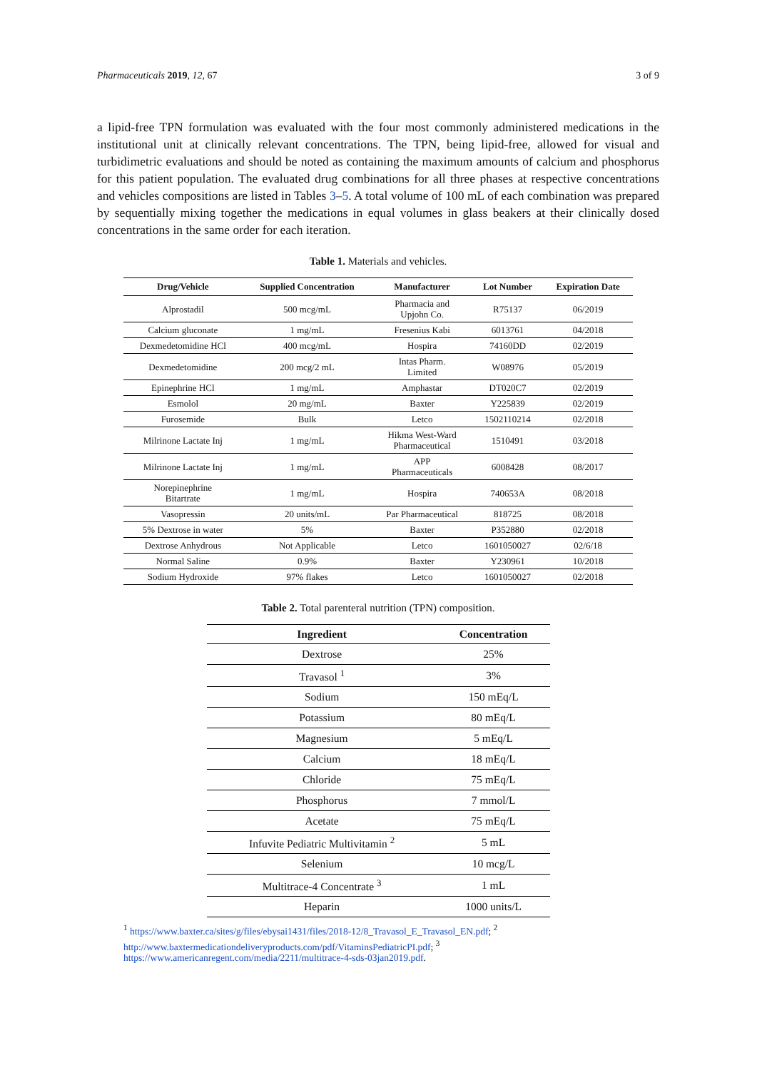Pharmaceuticals 2019, 12, 67 3 of 9
a lipid-free TPN formulation was evaluated with the four most commonly administered medications in the institutional unit at clinically relevant concentrations. The TPN, being lipid-free, allowed for visual and turbidimetric evaluations and should be noted as containing the maximum amounts of calcium and phosphorus for this patient population. The evaluated drug combinations for all three phases at respective concentrations and vehicles compositions are listed in Tables 3–5. A total volume of 100 mL of each combination was prepared by sequentially mixing together the medications in equal volumes in glass beakers at their clinically dosed concentrations in the same order for each iteration.
Table 1. Materials and vehicles.
| Drug/Vehicle | Supplied Concentration | Manufacturer | Lot Number | Expiration Date |
| --- | --- | --- | --- | --- |
| Alprostadil | 500 mcg/mL | Pharmacia and Upjohn Co. | R75137 | 06/2019 |
| Calcium gluconate | 1 mg/mL | Fresenius Kabi | 6013761 | 04/2018 |
| Dexmedetomidine HCl | 400 mcg/mL | Hospira | 74160DD | 02/2019 |
| Dexmedetomidine | 200 mcg/2 mL | Intas Pharm. Limited | W08976 | 05/2019 |
| Epinephrine HCl | 1 mg/mL | Amphastar | DT020C7 | 02/2019 |
| Esmolol | 20 mg/mL | Baxter | Y225839 | 02/2019 |
| Furosemide | Bulk | Letco | 1502110214 | 02/2018 |
| Milrinone Lactate Inj | 1 mg/mL | Hikma West-Ward Pharmaceutical | 1510491 | 03/2018 |
| Milrinone Lactate Inj | 1 mg/mL | APP Pharmaceuticals | 6008428 | 08/2017 |
| Norepinephrine Bitartrate | 1 mg/mL | Hospira | 740653A | 08/2018 |
| Vasopressin | 20 units/mL | Par Pharmaceutical | 818725 | 08/2018 |
| 5% Dextrose in water | 5% | Baxter | P352880 | 02/2018 |
| Dextrose Anhydrous | Not Applicable | Letco | 1601050027 | 02/6/18 |
| Normal Saline | 0.9% | Baxter | Y230961 | 10/2018 |
| Sodium Hydroxide | 97% flakes | Letco | 1601050027 | 02/2018 |
Table 2. Total parenteral nutrition (TPN) composition.
| Ingredient | Concentration |
| --- | --- |
| Dextrose | 25% |
| Travasol <sup>1</sup> | 3% |
| Sodium | 150 mEq/L |
| Potassium | 80 mEq/L |
| Magnesium | 5 mEq/L |
| Calcium | 18 mEq/L |
| Chloride | 75 mEq/L |
| Phosphorus | 7 mmol/L |
| Acetate | 75 mEq/L |
| Infuvite Pediatric Multivitamin <sup>2</sup> | 5 mL |
| Selenium | 10 mcg/L |
| Multitrace-4 Concentrate <sup>3</sup> | 1 mL |
| Heparin | 1000 units/L |
<sup>1</sup> https://www.baxter.ca/sites/g/files/ebysai1431/files/2018-12/8_Travasol_E_Travasol_EN.pdf; <sup>2</sup> http://www.baxtermedicationdeliveryproducts.com/pdf/VitaminsPediatricPI.pdf; <sup>3</sup> https://www.americanregent.com/media/2211/multitrace-4-sds-03jan2019.pdf.